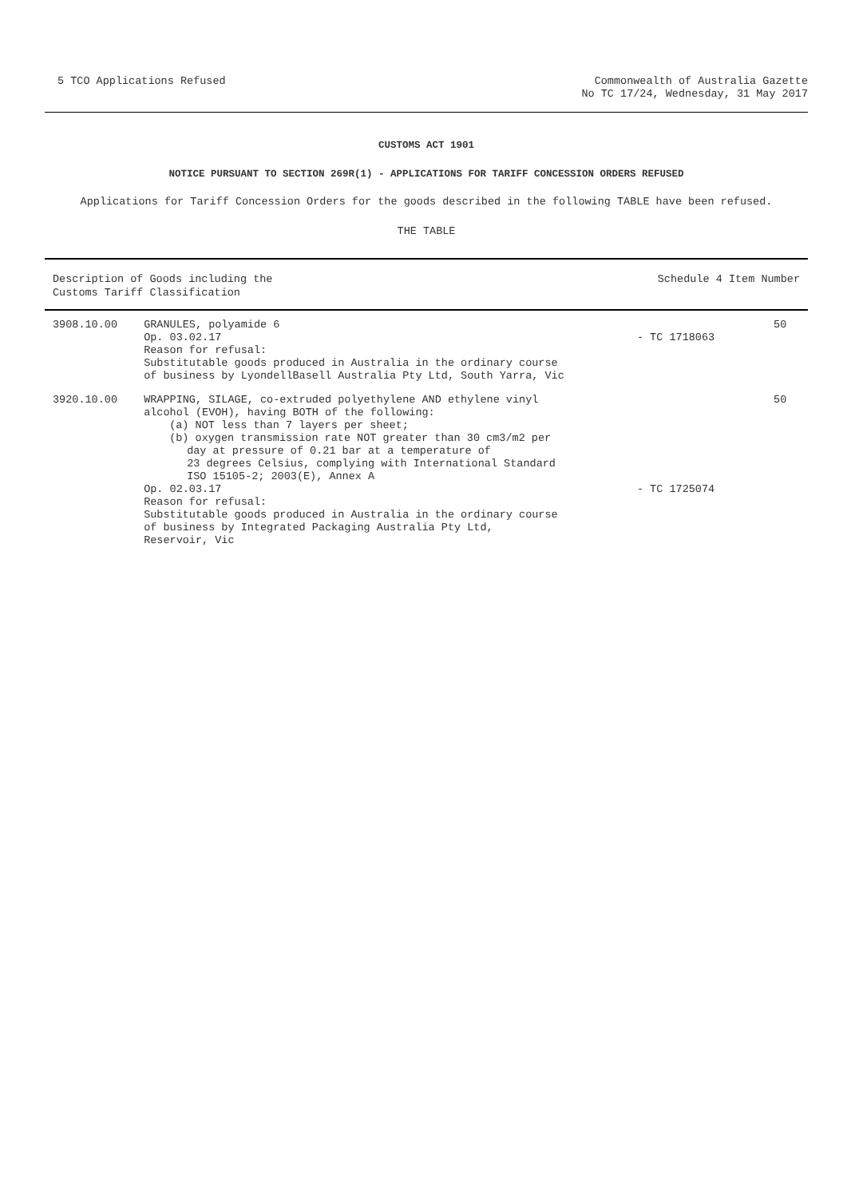5 TCO Applications Refused Commonwealth of Australia Gazette
No TC 17/24, Wednesday, 31 May 2017
CUSTOMS ACT 1901
NOTICE PURSUANT TO SECTION 269R(1) - APPLICATIONS FOR TARIFF CONCESSION ORDERS REFUSED
Applications for Tariff Concession Orders for the goods described in the following TABLE have been refused.
THE TABLE
| Description of Goods including the Customs Tariff Classification | | Schedule 4 Item Number | |
| --- | --- | --- | --- |
| 3908.10.00 | GRANULES, polyamide 6 Op. 03.02.17 Reason for refusal: Substitutable goods produced in Australia in the ordinary course of business by LyondellBasell Australia Pty Ltd, South Yarra, Vic | - TC 1718063 | 50 |
| 3920.10.00 | WRAPPING, SILAGE, co-extruded polyethylene AND ethylene vinyl alcohol (EVOH), having BOTH of the following: (a) NOT less than 7 layers per sheet; (b) oxygen transmission rate NOT greater than 30 cm3/m2 per day at pressure of 0.21 bar at a temperature of 23 degrees Celsius, complying with International Standard ISO 15105-2; 2003(E), Annex A Op. 02.03.17 Reason for refusal: Substitutable goods produced in Australia in the ordinary course of business by Integrated Packaging Australia Pty Ltd, Reservoir, Vic | - TC 1725074 | 50 |